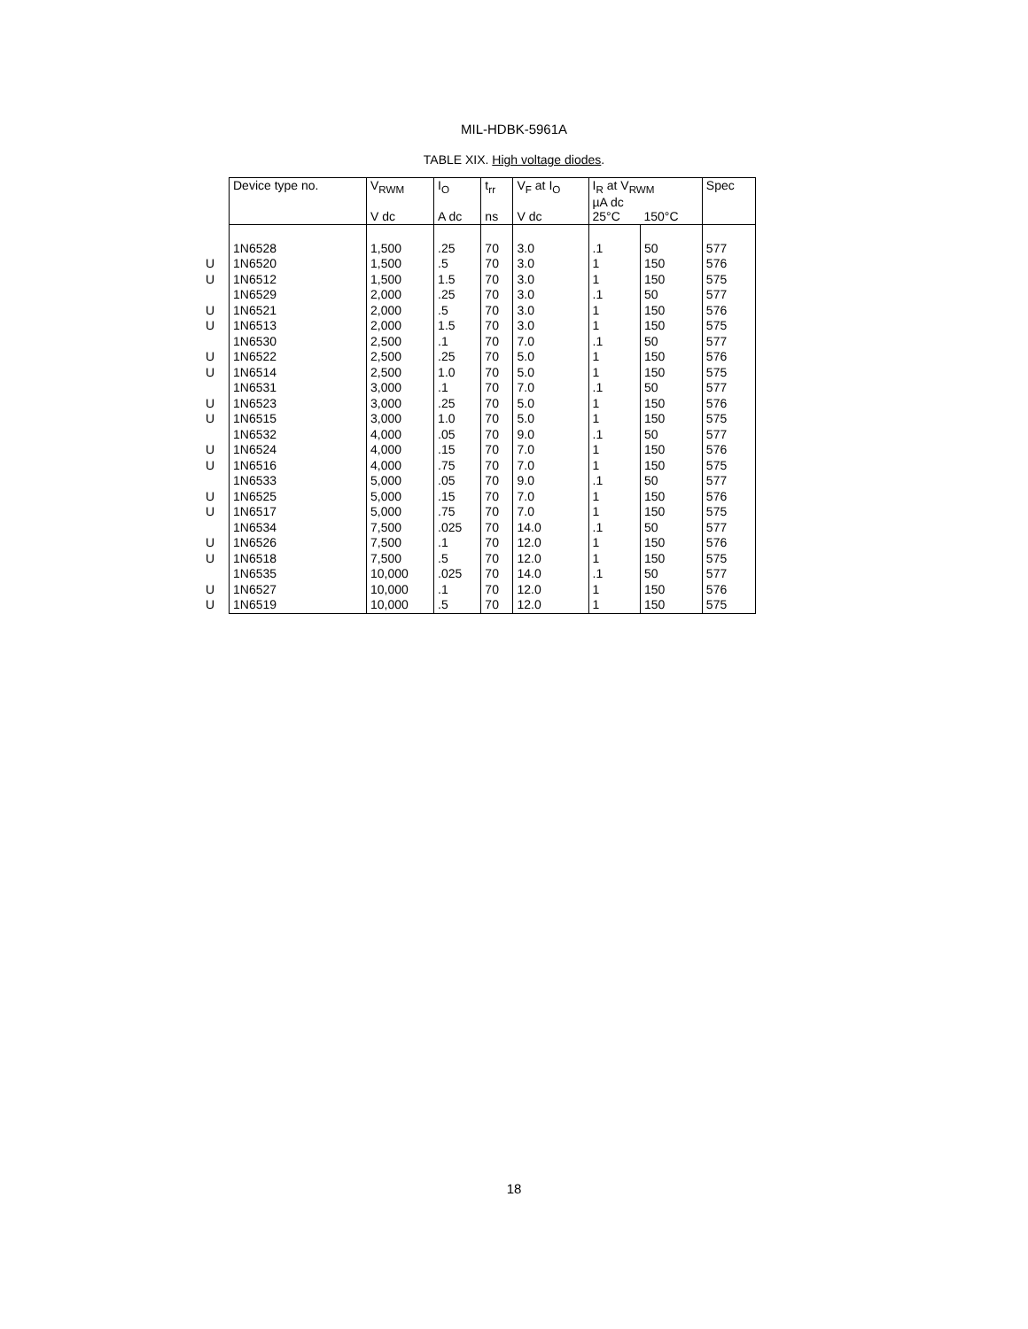MIL-HDBK-5961A
TABLE XIX. High voltage diodes.
| | Device type no. | V<sub>RWM</sub> | I<sub>O</sub> | t<sub>rr</sub> | V<sub>F</sub> at I<sub>O</sub> | I<sub>R</sub> at V<sub>RWM</sub> µA dc | | Spec |
| --- | --- | --- | --- | --- | --- | --- | --- | --- |
| | | V dc | A dc | ns | V dc | 25°C | 150°C | |
| | 1N6528 | 1,500 | .25 | 70 | 3.0 | .1 | 50 | 577 |
| U | 1N6520 | 1,500 | .5 | 70 | 3.0 | 1 | 150 | 576 |
| U | 1N6512 | 1,500 | 1.5 | 70 | 3.0 | 1 | 150 | 575 |
| | 1N6529 | 2,000 | .25 | 70 | 3.0 | .1 | 50 | 577 |
| U | 1N6521 | 2,000 | .5 | 70 | 3.0 | 1 | 150 | 576 |
| U | 1N6513 | 2,000 | 1.5 | 70 | 3.0 | 1 | 150 | 575 |
| | 1N6530 | 2,500 | .1 | 70 | 7.0 | .1 | 50 | 577 |
| U | 1N6522 | 2,500 | .25 | 70 | 5.0 | 1 | 150 | 576 |
| U | 1N6514 | 2,500 | 1.0 | 70 | 5.0 | 1 | 150 | 575 |
| | 1N6531 | 3,000 | .1 | 70 | 7.0 | .1 | 50 | 577 |
| U | 1N6523 | 3,000 | .25 | 70 | 5.0 | 1 | 150 | 576 |
| U | 1N6515 | 3,000 | 1.0 | 70 | 5.0 | 1 | 150 | 575 |
| | 1N6532 | 4,000 | .05 | 70 | 9.0 | .1 | 50 | 577 |
| U | 1N6524 | 4,000 | .15 | 70 | 7.0 | 1 | 150 | 576 |
| U | 1N6516 | 4,000 | .75 | 70 | 7.0 | 1 | 150 | 575 |
| | 1N6533 | 5,000 | .05 | 70 | 9.0 | .1 | 50 | 577 |
| U | 1N6525 | 5,000 | .15 | 70 | 7.0 | 1 | 150 | 576 |
| U | 1N6517 | 5,000 | .75 | 70 | 7.0 | 1 | 150 | 575 |
| | 1N6534 | 7,500 | .025 | 70 | 14.0 | .1 | 50 | 577 |
| U | 1N6526 | 7,500 | .1 | 70 | 12.0 | 1 | 150 | 576 |
| U | 1N6518 | 7,500 | .5 | 70 | 12.0 | 1 | 150 | 575 |
| | 1N6535 | 10,000 | .025 | 70 | 14.0 | .1 | 50 | 577 |
| U | 1N6527 | 10,000 | .1 | 70 | 12.0 | 1 | 150 | 576 |
| U | 1N6519 | 10,000 | .5 | 70 | 12.0 | 1 | 150 | 575 |
18